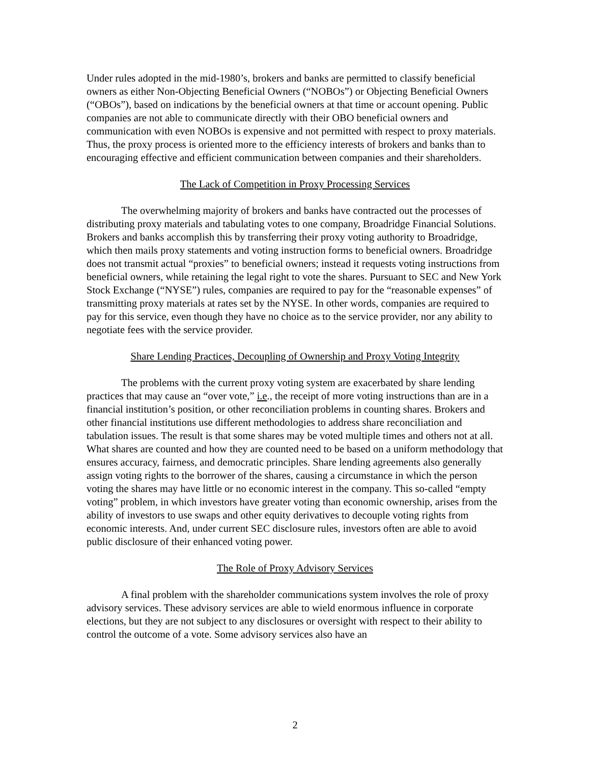Under rules adopted in the mid-1980’s, brokers and banks are permitted to classify beneficial owners as either Non-Objecting Beneficial Owners (“NOBOs”) or Objecting Beneficial Owners (“OBOs”), based on indications by the beneficial owners at that time or account opening. Public companies are not able to communicate directly with their OBO beneficial owners and communication with even NOBOs is expensive and not permitted with respect to proxy materials. Thus, the proxy process is oriented more to the efficiency interests of brokers and banks than to encouraging effective and efficient communication between companies and their shareholders.
The Lack of Competition in Proxy Processing Services
The overwhelming majority of brokers and banks have contracted out the processes of distributing proxy materials and tabulating votes to one company, Broadridge Financial Solutions. Brokers and banks accomplish this by transferring their proxy voting authority to Broadridge, which then mails proxy statements and voting instruction forms to beneficial owners. Broadridge does not transmit actual “proxies” to beneficial owners; instead it requests voting instructions from beneficial owners, while retaining the legal right to vote the shares. Pursuant to SEC and New York Stock Exchange (“NYSE”) rules, companies are required to pay for the “reasonable expenses” of transmitting proxy materials at rates set by the NYSE. In other words, companies are required to pay for this service, even though they have no choice as to the service provider, nor any ability to negotiate fees with the service provider.
Share Lending Practices, Decoupling of Ownership and Proxy Voting Integrity
The problems with the current proxy voting system are exacerbated by share lending practices that may cause an “over vote,” i.e., the receipt of more voting instructions than are in a financial institution’s position, or other reconciliation problems in counting shares. Brokers and other financial institutions use different methodologies to address share reconciliation and tabulation issues. The result is that some shares may be voted multiple times and others not at all. What shares are counted and how they are counted need to be based on a uniform methodology that ensures accuracy, fairness, and democratic principles. Share lending agreements also generally assign voting rights to the borrower of the shares, causing a circumstance in which the person voting the shares may have little or no economic interest in the company. This so-called “empty voting” problem, in which investors have greater voting than economic ownership, arises from the ability of investors to use swaps and other equity derivatives to decouple voting rights from economic interests. And, under current SEC disclosure rules, investors often are able to avoid public disclosure of their enhanced voting power.
The Role of Proxy Advisory Services
A final problem with the shareholder communications system involves the role of proxy advisory services. These advisory services are able to wield enormous influence in corporate elections, but they are not subject to any disclosures or oversight with respect to their ability to control the outcome of a vote. Some advisory services also have an
2